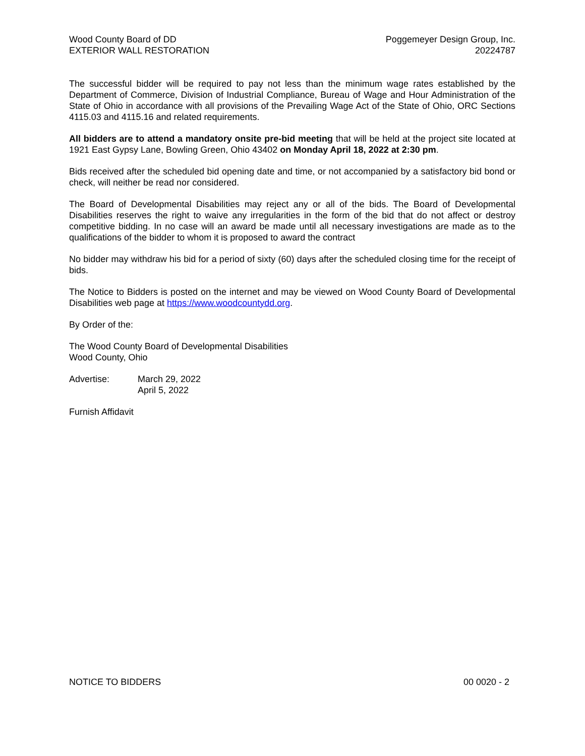Wood County Board of DD
EXTERIOR WALL RESTORATION
Poggemeyer Design Group, Inc.
20224787
The successful bidder will be required to pay not less than the minimum wage rates established by the Department of Commerce, Division of Industrial Compliance, Bureau of Wage and Hour Administration of the State of Ohio in accordance with all provisions of the Prevailing Wage Act of the State of Ohio, ORC Sections 4115.03 and 4115.16 and related requirements.
All bidders are to attend a mandatory onsite pre-bid meeting that will be held at the project site located at 1921 East Gypsy Lane, Bowling Green, Ohio 43402 on Monday April 18, 2022 at 2:30 pm.
Bids received after the scheduled bid opening date and time, or not accompanied by a satisfactory bid bond or check, will neither be read nor considered.
The Board of Developmental Disabilities may reject any or all of the bids. The Board of Developmental Disabilities reserves the right to waive any irregularities in the form of the bid that do not affect or destroy competitive bidding. In no case will an award be made until all necessary investigations are made as to the qualifications of the bidder to whom it is proposed to award the contract
No bidder may withdraw his bid for a period of sixty (60) days after the scheduled closing time for the receipt of bids.
The Notice to Bidders is posted on the internet and may be viewed on Wood County Board of Developmental Disabilities web page at https://www.woodcountydd.org.
By Order of the:
The Wood County Board of Developmental Disabilities
Wood County, Ohio
Advertise: March 29, 2022
April 5, 2022
Furnish Affidavit
NOTICE TO BIDDERS 00 0020 - 2